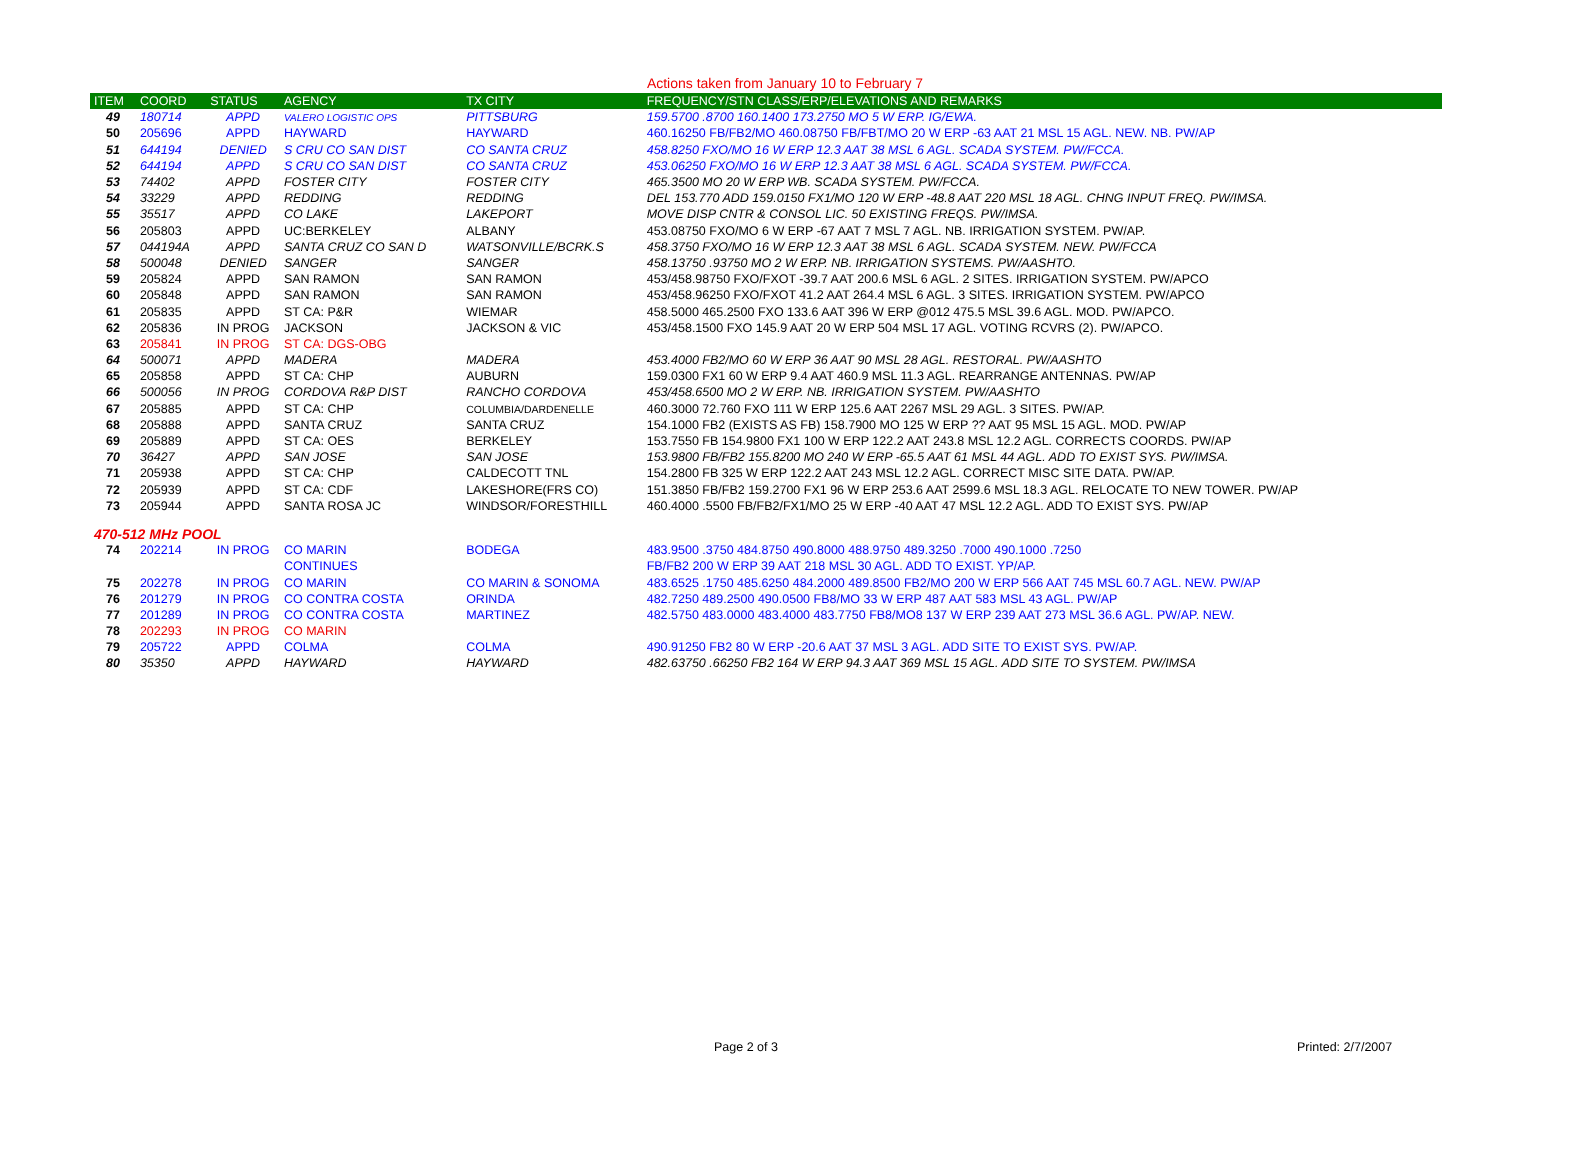Actions taken from January 10 to February 7
| ITEM | COORD | STATUS | AGENCY | TX CITY | FREQUENCY/STN CLASS/ERP/ELEVATIONS AND REMARKS |
| --- | --- | --- | --- | --- | --- |
| 49 | 180714 | APPD | VALERO LOGISTIC OPS | PITTSBURG | 159.5700 .8700 160.1400 173.2750 MO 5 W ERP. IG/EWA. |
| 50 | 205696 | APPD | HAYWARD | HAYWARD | 460.16250 FB/FB2/MO 460.08750 FB/FBT/MO 20 W ERP -63 AAT 21 MSL 15 AGL. NEW. NB. PW/AP |
| 51 | 644194 | DENIED | S CRU CO SAN DIST | CO SANTA CRUZ | 458.8250 FXO/MO 16 W ERP 12.3 AAT 38 MSL 6 AGL. SCADA SYSTEM. PW/FCCA. |
| 52 | 644194 | APPD | S CRU CO SAN DIST | CO SANTA CRUZ | 453.06250 FXO/MO 16 W ERP 12.3 AAT 38 MSL 6 AGL. SCADA SYSTEM. PW/FCCA. |
| 53 | 74402 | APPD | FOSTER CITY | FOSTER CITY | 465.3500 MO 20 W ERP WB. SCADA SYSTEM. PW/FCCA. |
| 54 | 33229 | APPD | REDDING | REDDING | DEL 153.770 ADD 159.0150 FX1/MO 120 W ERP -48.8 AAT 220 MSL 18 AGL. CHNG INPUT FREQ. PW/IMSA. |
| 55 | 35517 | APPD | CO LAKE | LAKEPORT | MOVE DISP CNTR & CONSOL LIC. 50 EXISTING FREQS. PW/IMSA. |
| 56 | 205803 | APPD | UC:BERKELEY | ALBANY | 453.08750 FXO/MO 6 W ERP -67 AAT 7 MSL 7 AGL. NB. IRRIGATION SYSTEM. PW/AP. |
| 57 | 044194A | APPD | SANTA CRUZ CO SAN D | WATSONVILLE/BCRK.S | 458.3750 FXO/MO 16 W ERP 12.3 AAT 38 MSL 6 AGL. SCADA SYSTEM. NEW. PW/FCCA |
| 58 | 500048 | DENIED | SANGER | SANGER | 458.13750 .93750 MO 2 W ERP. NB. IRRIGATION SYSTEMS. PW/AASHTO. |
| 59 | 205824 | APPD | SAN RAMON | SAN RAMON | 453/458.98750 FXO/FXOT -39.7 AAT 200.6 MSL 6 AGL. 2 SITES. IRRIGATION SYSTEM. PW/APCO |
| 60 | 205848 | APPD | SAN RAMON | SAN RAMON | 453/458.96250 FXO/FXOT 41.2 AAT 264.4 MSL 6 AGL. 3 SITES. IRRIGATION SYSTEM. PW/APCO |
| 61 | 205835 | APPD | ST CA: P&R | WIEMAR | 458.5000 465.2500 FXO 133.6 AAT 396 W ERP @012 475.5 MSL 39.6 AGL. MOD. PW/APCO. |
| 62 | 205836 | IN PROG | JACKSON | JACKSON & VIC | 453/458.1500 FXO 145.9 AAT 20 W ERP 504 MSL 17 AGL. VOTING RCVRS (2). PW/APCO. |
| 63 | 205841 | IN PROG | ST CA: DGS-OBG | | |
| 64 | 500071 | APPD | MADERA | MADERA | 453.4000 FB2/MO 60 W ERP 36 AAT 90 MSL 28 AGL. RESTORAL. PW/AASHTO |
| 65 | 205858 | APPD | ST CA: CHP | AUBURN | 159.0300 FX1 60 W ERP 9.4 AAT 460.9 MSL 11.3 AGL. REARRANGE ANTENNAS. PW/AP |
| 66 | 500056 | IN PROG | CORDOVA R&P DIST | RANCHO CORDOVA | 453/458.6500 MO 2 W ERP. NB. IRRIGATION SYSTEM. PW/AASHTO |
| 67 | 205885 | APPD | ST CA: CHP | COLUMBIA/DARDENELLE | 460.3000 72.760 FXO 111 W ERP 125.6 AAT 2267 MSL 29 AGL. 3 SITES. PW/AP. |
| 68 | 205888 | APPD | SANTA CRUZ | SANTA CRUZ | 154.1000 FB2 (EXISTS AS FB) 158.7900 MO 125 W ERP ?? AAT 95 MSL 15 AGL. MOD. PW/AP |
| 69 | 205889 | APPD | ST CA: OES | BERKELEY | 153.7550 FB 154.9800 FX1 100 W ERP 122.2 AAT 243.8 MSL 12.2 AGL. CORRECTS COORDS. PW/AP |
| 70 | 36427 | APPD | SAN JOSE | SAN JOSE | 153.9800 FB/FB2 155.8200 MO 240 W ERP -65.5 AAT 61 MSL 44 AGL. ADD TO EXIST SYS. PW/IMSA. |
| 71 | 205938 | APPD | ST CA: CHP | CALDECOTT TNL | 154.2800 FB 325 W ERP 122.2 AAT 243 MSL 12.2 AGL. CORRECT MISC SITE DATA. PW/AP. |
| 72 | 205939 | APPD | ST CA: CDF | LAKESHORE(FRS CO) | 151.3850 FB/FB2 159.2700 FX1 96 W ERP 253.6 AAT 2599.6 MSL 18.3 AGL. RELOCATE TO NEW TOWER. PW/AP |
| 73 | 205944 | APPD | SANTA ROSA JC | WINDSOR/FORESTHILL | 460.4000 .5500 FB/FB2/FX1/MO 25 W ERP -40 AAT 47 MSL 12.2 AGL. ADD TO EXIST SYS. PW/AP |
| 470-512 MHz POOL | | | | | |
| 74 | 202214 | IN PROG | CO MARIN | BODEGA | 483.9500 .3750 484.8750 490.8000 488.9750 489.3250 .7000 490.1000 .7250 |
| | | | CONTINUES | | FB/FB2 200 W ERP 39 AAT 218 MSL 30 AGL. ADD TO EXIST. YP/AP. |
| 75 | 202278 | IN PROG | CO MARIN | CO MARIN & SONOMA | 483.6525 .1750 485.6250 484.2000 489.8500 FB2/MO 200 W ERP 566 AAT 745 MSL 60.7 AGL. NEW. PW/AP |
| 76 | 201279 | IN PROG | CO CONTRA COSTA | ORINDA | 482.7250 489.2500 490.0500 FB8/MO 33 W ERP 487 AAT 583 MSL 43 AGL. PW/AP |
| 77 | 201289 | IN PROG | CO CONTRA COSTA | MARTINEZ | 482.5750 483.0000 483.4000 483.7750 FB8/MO8 137 W ERP 239 AAT 273 MSL 36.6 AGL. PW/AP. NEW. |
| 78 | 202293 | IN PROG | CO MARIN | | |
| 79 | 205722 | APPD | COLMA | COLMA | 490.91250 FB2 80 W ERP -20.6 AAT 37 MSL 3 AGL. ADD SITE TO EXIST SYS. PW/AP. |
| 80 | 35350 | APPD | HAYWARD | HAYWARD | 482.63750 .66250 FB2 164 W ERP 94.3 AAT 369 MSL 15 AGL. ADD SITE TO SYSTEM. PW/IMSA |
Page 2 of 3 Printed: 2/7/2007